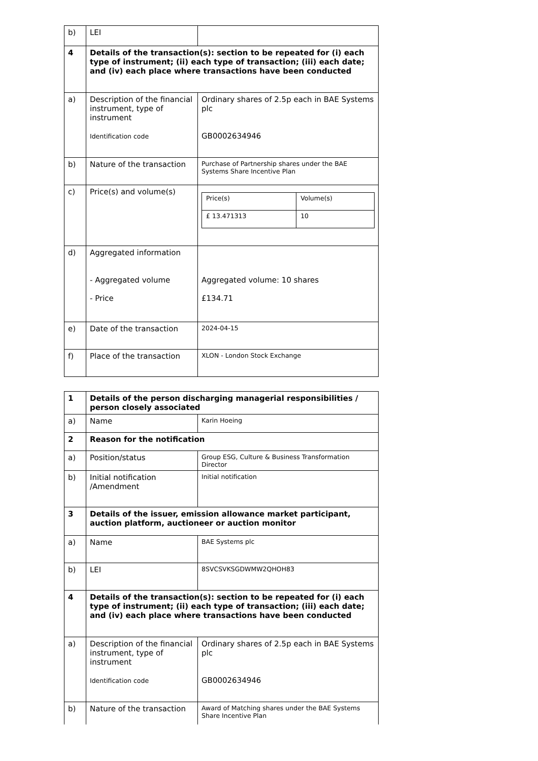| b) | LEI | |
| 4 | Details of the transaction(s): section to be repeated for (i) each type of instrument; (ii) each type of transaction; (iii) each date; and (iv) each place where transactions have been conducted | |
| a) | Description of the financial instrument, type of instrument Identification code | Ordinary shares of 2.5p each in BAE Systems plc GB0002634946 |
| b) | Nature of the transaction | Purchase of Partnership shares under the BAE Systems Share Incentive Plan |
| c) | Price(s) and volume(s) | / Price(s) / Volume(s) / / £ 13.471313 / 10 / |
| d) | Aggregated information - Aggregated volume - Price | Aggregated volume: 10 shares £134.71 |
| e) | Date of the transaction | 2024-04-15 |
| f) | Place of the transaction | XLON - London Stock Exchange |
| 1 | Details of the person discharging managerial responsibilities / person closely associated | |
| a) | Name | Karin Hoeing |
| 2 | Reason for the notification | |
| a) | Position/status | Group ESG, Culture & Business Transformation Director |
| b) | Initial notification /Amendment | Initial notification |
| 3 | Details of the issuer, emission allowance market participant, auction platform, auctioneer or auction monitor | |
| a) | Name | BAE Systems plc |
| b) | LEI | 8SVCSVKSGDWMW2QHOH83 |
| 4 | Details of the transaction(s): section to be repeated for (i) each type of instrument; (ii) each type of transaction; (iii) each date; and (iv) each place where transactions have been conducted | |
| a) | Description of the financial instrument, type of instrument Identification code | Ordinary shares of 2.5p each in BAE Systems plc GB0002634946 |
| b) | Nature of the transaction | Award of Matching shares under the BAE Systems Share Incentive Plan |